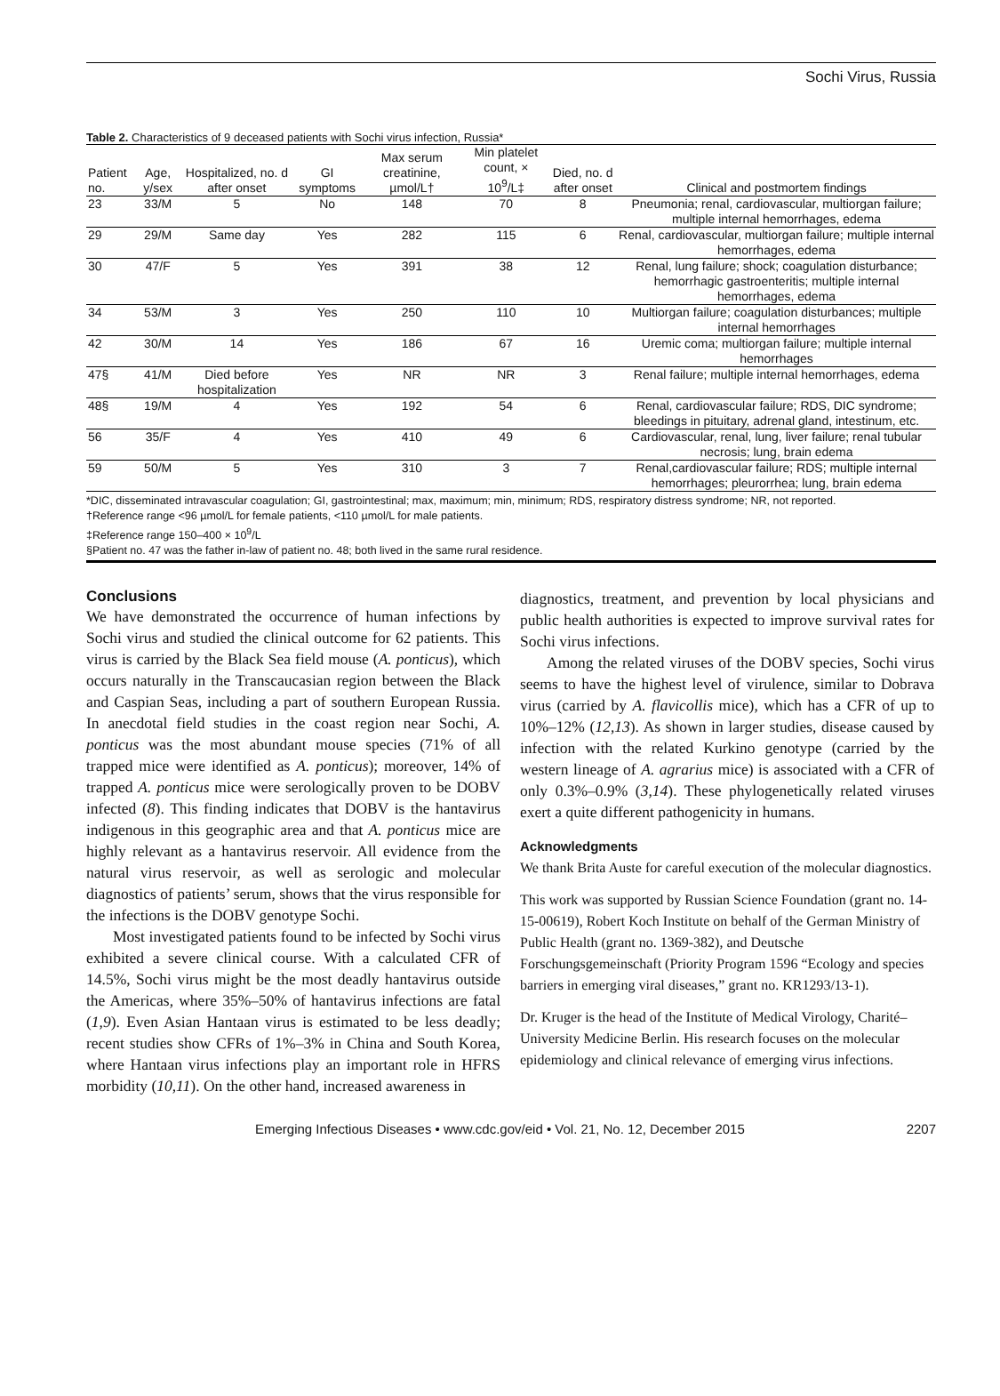Sochi Virus, Russia
Table 2. Characteristics of 9 deceased patients with Sochi virus infection, Russia*
| Patient no. | Age, y/sex | Hospitalized, no. d after onset | GI symptoms | Max serum creatinine, µmol/L† | Min platelet count, × 10<sup>9</sup>/L‡ | Died, no. d after onset | Clinical and postmortem findings |
| --- | --- | --- | --- | --- | --- | --- | --- |
| 23 | 33/M | 5 | No | 148 | 70 | 8 | Pneumonia; renal, cardiovascular, multiorgan failure; multiple internal hemorrhages, edema |
| 29 | 29/M | Same day | Yes | 282 | 115 | 6 | Renal, cardiovascular, multiorgan failure; multiple internal hemorrhages, edema |
| 30 | 47/F | 5 | Yes | 391 | 38 | 12 | Renal, lung failure; shock; coagulation disturbance; hemorrhagic gastroenteritis; multiple internal hemorrhages, edema |
| 34 | 53/M | 3 | Yes | 250 | 110 | 10 | Multiorgan failure; coagulation disturbances; multiple internal hemorrhages |
| 42 | 30/M | 14 | Yes | 186 | 67 | 16 | Uremic coma; multiorgan failure; multiple internal hemorrhages |
| 47§ | 41/M | Died before hospitalization | Yes | NR | NR | 3 | Renal failure; multiple internal hemorrhages, edema |
| 48§ | 19/M | 4 | Yes | 192 | 54 | 6 | Renal, cardiovascular failure; RDS, DIC syndrome; bleedings in pituitary, adrenal gland, intestinum, etc. |
| 56 | 35/F | 4 | Yes | 410 | 49 | 6 | Cardiovascular, renal, lung, liver failure; renal tubular necrosis; lung, brain edema |
| 59 | 50/M | 5 | Yes | 310 | 3 | 7 | Renal,cardiovascular failure; RDS; multiple internal hemorrhages; pleurorrhea; lung, brain edema |
*DIC, disseminated intravascular coagulation; GI, gastrointestinal; max, maximum; min, minimum; RDS, respiratory distress syndrome; NR, not reported.
†Reference range <96 µmol/L for female patients, <110 µmol/L for male patients.
‡Reference range 150–400 × 10<sup>9</sup>/L
§Patient no. 47 was the father in-law of patient no. 48; both lived in the same rural residence.
Conclusions
We have demonstrated the occurrence of human infections by Sochi virus and studied the clinical outcome for 62 patients. This virus is carried by the Black Sea field mouse (A. ponticus), which occurs naturally in the Transcaucasian region between the Black and Caspian Seas, including a part of southern European Russia. In anecdotal field studies in the coast region near Sochi, A. ponticus was the most abundant mouse species (71% of all trapped mice were identified as A. ponticus); moreover, 14% of trapped A. ponticus mice were serologically proven to be DOBV infected (8). This finding indicates that DOBV is the hantavirus indigenous in this geographic area and that A. ponticus mice are highly relevant as a hantavirus reservoir. All evidence from the natural virus reservoir, as well as serologic and molecular diagnostics of patients’ serum, shows that the virus responsible for the infections is the DOBV genotype Sochi.
Most investigated patients found to be infected by Sochi virus exhibited a severe clinical course. With a calculated CFR of 14.5%, Sochi virus might be the most deadly hantavirus outside the Americas, where 35%–50% of hantavirus infections are fatal (1,9). Even Asian Hantaan virus is estimated to be less deadly; recent studies show CFRs of 1%–3% in China and South Korea, where Hantaan virus infections play an important role in HFRS morbidity (10,11). On the other hand, increased awareness in
diagnostics, treatment, and prevention by local physicians and public health authorities is expected to improve survival rates for Sochi virus infections.
Among the related viruses of the DOBV species, Sochi virus seems to have the highest level of virulence, similar to Dobrava virus (carried by A. flavicollis mice), which has a CFR of up to 10%–12% (12,13). As shown in larger studies, disease caused by infection with the related Kurkino genotype (carried by the western lineage of A. agrarius mice) is associated with a CFR of only 0.3%–0.9% (3,14). These phylogenetically related viruses exert a quite different pathogenicity in humans.
Acknowledgments
We thank Brita Auste for careful execution of the molecular diagnostics.
This work was supported by Russian Science Foundation (grant no. 14-15-00619), Robert Koch Institute on behalf of the German Ministry of Public Health (grant no. 1369-382), and Deutsche Forschungsgemeinschaft (Priority Program 1596 “Ecology and species barriers in emerging viral diseases,” grant no. KR1293/13-1).
Dr. Kruger is the head of the Institute of Medical Virology, Charité–University Medicine Berlin. His research focuses on the molecular epidemiology and clinical relevance of emerging virus infections.
Emerging Infectious Diseases • www.cdc.gov/eid • Vol. 21, No. 12, December 2015 2207